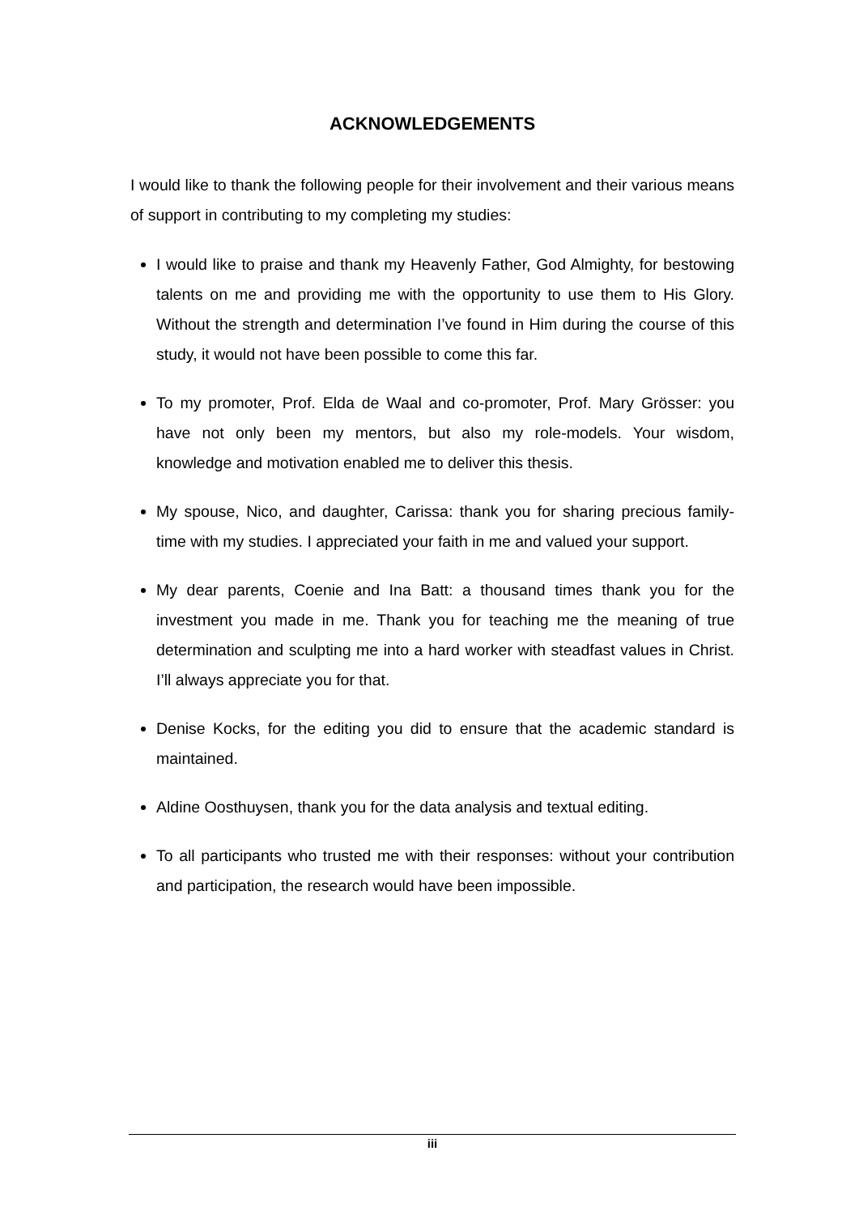ACKNOWLEDGEMENTS
I would like to thank the following people for their involvement and their various means of support in contributing to my completing my studies:
I would like to praise and thank my Heavenly Father, God Almighty, for bestowing talents on me and providing me with the opportunity to use them to His Glory. Without the strength and determination I’ve found in Him during the course of this study, it would not have been possible to come this far.
To my promoter, Prof. Elda de Waal and co-promoter, Prof. Mary Grösser: you have not only been my mentors, but also my role-models. Your wisdom, knowledge and motivation enabled me to deliver this thesis.
My spouse, Nico, and daughter, Carissa: thank you for sharing precious family-time with my studies. I appreciated your faith in me and valued your support.
My dear parents, Coenie and Ina Batt: a thousand times thank you for the investment you made in me. Thank you for teaching me the meaning of true determination and sculpting me into a hard worker with steadfast values in Christ. I’ll always appreciate you for that.
Denise Kocks, for the editing you did to ensure that the academic standard is maintained.
Aldine Oosthuysen, thank you for the data analysis and textual editing.
To all participants who trusted me with their responses: without your contribution and participation, the research would have been impossible.
iii